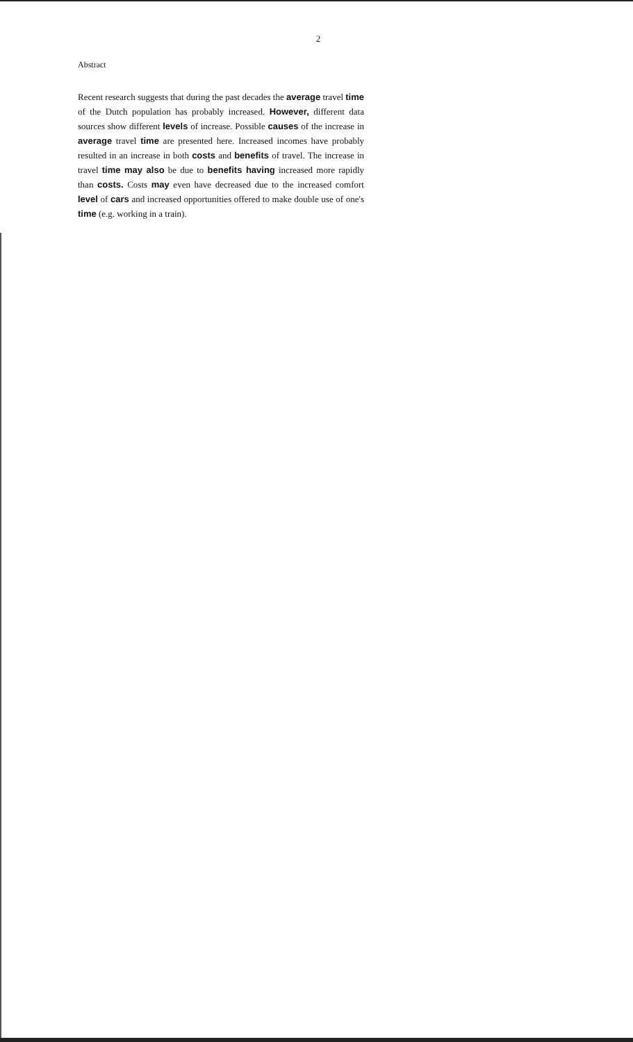2
Abstract
Recent research suggests that during the past decades the average travel time of the Dutch population has probably increased. However, different data sources show different levels of increase. Possible causes of the increase in average travel time are presented here. Increased incomes have probably resulted in an increase in both costs and benefits of travel. The increase in travel time may also be due to benefits having increased more rapidly than costs. Costs may even have decreased due to the increased comfort level of cars and increased opportunities offered to make double use of one's time (e.g. working in a train).